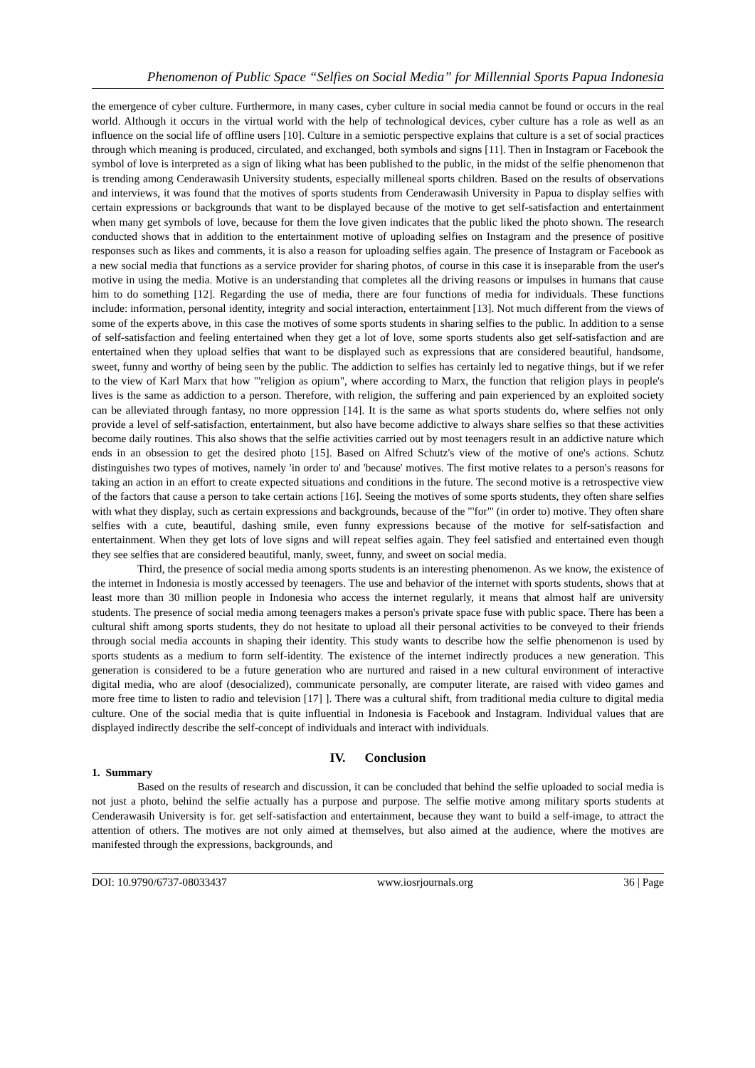Phenomenon of Public Space “Selfies on Social Media” for Millennial Sports Papua Indonesia
the emergence of cyber culture. Furthermore, in many cases, cyber culture in social media cannot be found or occurs in the real world. Although it occurs in the virtual world with the help of technological devices, cyber culture has a role as well as an influence on the social life of offline users [10]. Culture in a semiotic perspective explains that culture is a set of social practices through which meaning is produced, circulated, and exchanged, both symbols and signs [11]. Then in Instagram or Facebook the symbol of love is interpreted as a sign of liking what has been published to the public, in the midst of the selfie phenomenon that is trending among Cenderawasih University students, especially milleneal sports children. Based on the results of observations and interviews, it was found that the motives of sports students from Cenderawasih University in Papua to display selfies with certain expressions or backgrounds that want to be displayed because of the motive to get self-satisfaction and entertainment when many get symbols of love, because for them the love given indicates that the public liked the photo shown. The research conducted shows that in addition to the entertainment motive of uploading selfies on Instagram and the presence of positive responses such as likes and comments, it is also a reason for uploading selfies again. The presence of Instagram or Facebook as a new social media that functions as a service provider for sharing photos, of course in this case it is inseparable from the user's motive in using the media. Motive is an understanding that completes all the driving reasons or impulses in humans that cause him to do something [12]. Regarding the use of media, there are four functions of media for individuals. These functions include: information, personal identity, integrity and social interaction, entertainment [13]. Not much different from the views of some of the experts above, in this case the motives of some sports students in sharing selfies to the public. In addition to a sense of self-satisfaction and feeling entertained when they get a lot of love, some sports students also get self-satisfaction and are entertained when they upload selfies that want to be displayed such as expressions that are considered beautiful, handsome, sweet, funny and worthy of being seen by the public. The addiction to selfies has certainly led to negative things, but if we refer to the view of Karl Marx that how "'religion as opium", where according to Marx, the function that religion plays in people's lives is the same as addiction to a person. Therefore, with religion, the suffering and pain experienced by an exploited society can be alleviated through fantasy, no more oppression [14]. It is the same as what sports students do, where selfies not only provide a level of self-satisfaction, entertainment, but also have become addictive to always share selfies so that these activities become daily routines. This also shows that the selfie activities carried out by most teenagers result in an addictive nature which ends in an obsession to get the desired photo [15]. Based on Alfred Schutz's view of the motive of one's actions. Schutz distinguishes two types of motives, namely 'in order to' and 'because' motives. The first motive relates to a person's reasons for taking an action in an effort to create expected situations and conditions in the future. The second motive is a retrospective view of the factors that cause a person to take certain actions [16]. Seeing the motives of some sports students, they often share selfies with what they display, such as certain expressions and backgrounds, because of the "'for"' (in order to) motive. They often share selfies with a cute, beautiful, dashing smile, even funny expressions because of the motive for self-satisfaction and entertainment. When they get lots of love signs and will repeat selfies again. They feel satisfied and entertained even though they see selfies that are considered beautiful, manly, sweet, funny, and sweet on social media.
Third, the presence of social media among sports students is an interesting phenomenon. As we know, the existence of the internet in Indonesia is mostly accessed by teenagers. The use and behavior of the internet with sports students, shows that at least more than 30 million people in Indonesia who access the internet regularly, it means that almost half are university students. The presence of social media among teenagers makes a person's private space fuse with public space. There has been a cultural shift among sports students, they do not hesitate to upload all their personal activities to be conveyed to their friends through social media accounts in shaping their identity. This study wants to describe how the selfie phenomenon is used by sports students as a medium to form self-identity. The existence of the internet indirectly produces a new generation. This generation is considered to be a future generation who are nurtured and raised in a new cultural environment of interactive digital media, who are aloof (desocialized), communicate personally, are computer literate, are raised with video games and more free time to listen to radio and television [17] ]. There was a cultural shift, from traditional media culture to digital media culture. One of the social media that is quite influential in Indonesia is Facebook and Instagram. Individual values that are displayed indirectly describe the self-concept of individuals and interact with individuals.
IV. Conclusion
1. Summary
Based on the results of research and discussion, it can be concluded that behind the selfie uploaded to social media is not just a photo, behind the selfie actually has a purpose and purpose. The selfie motive among military sports students at Cenderawasih University is for. get self-satisfaction and entertainment, because they want to build a self-image, to attract the attention of others. The motives are not only aimed at themselves, but also aimed at the audience, where the motives are manifested through the expressions, backgrounds, and
DOI: 10.9790/6737-08033437 www.iosrjournals.org 36 | Page